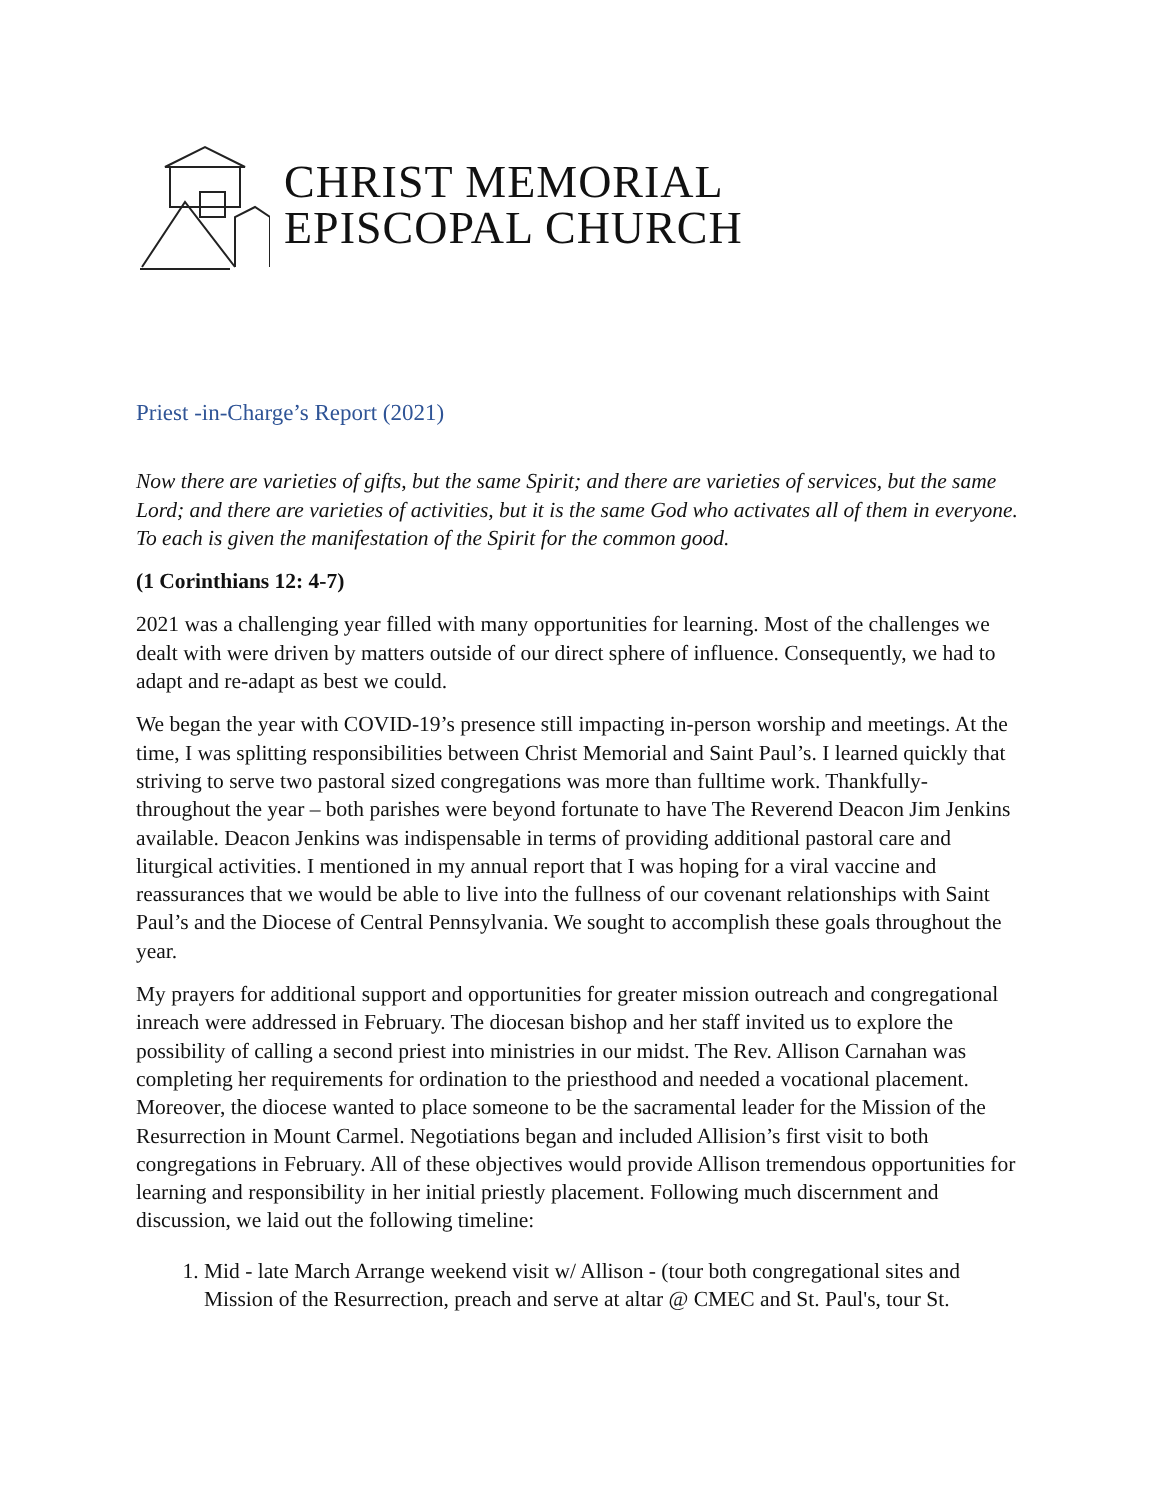CHRIST MEMORIAL
EPISCOPAL CHURCH
Priest -in-Charge’s Report (2021)
Now there are varieties of gifts, but the same Spirit; and there are varieties of services, but the same Lord; and there are varieties of activities, but it is the same God who activates all of them in everyone. To each is given the manifestation of the Spirit for the common good.
(1 Corinthians 12: 4-7)
2021 was a challenging year filled with many opportunities for learning. Most of the challenges we dealt with were driven by matters outside of our direct sphere of influence. Consequently, we had to adapt and re-adapt as best we could.
We began the year with COVID-19’s presence still impacting in-person worship and meetings. At the time, I was splitting responsibilities between Christ Memorial and Saint Paul’s. I learned quickly that striving to serve two pastoral sized congregations was more than fulltime work. Thankfully- throughout the year – both parishes were beyond fortunate to have The Reverend Deacon Jim Jenkins available. Deacon Jenkins was indispensable in terms of providing additional pastoral care and liturgical activities. I mentioned in my annual report that I was hoping for a viral vaccine and reassurances that we would be able to live into the fullness of our covenant relationships with Saint Paul’s and the Diocese of Central Pennsylvania. We sought to accomplish these goals throughout the year.
My prayers for additional support and opportunities for greater mission outreach and congregational inreach were addressed in February. The diocesan bishop and her staff invited us to explore the possibility of calling a second priest into ministries in our midst. The Rev. Allison Carnahan was completing her requirements for ordination to the priesthood and needed a vocational placement. Moreover, the diocese wanted to place someone to be the sacramental leader for the Mission of the Resurrection in Mount Carmel. Negotiations began and included Allision’s first visit to both congregations in February. All of these objectives would provide Allison tremendous opportunities for learning and responsibility in her initial priestly placement. Following much discernment and discussion, we laid out the following timeline:
1. Mid - late March Arrange weekend visit w/ Allison - (tour both congregational sites and Mission of the Resurrection, preach and serve at altar @ CMEC and St. Paul's, tour St.